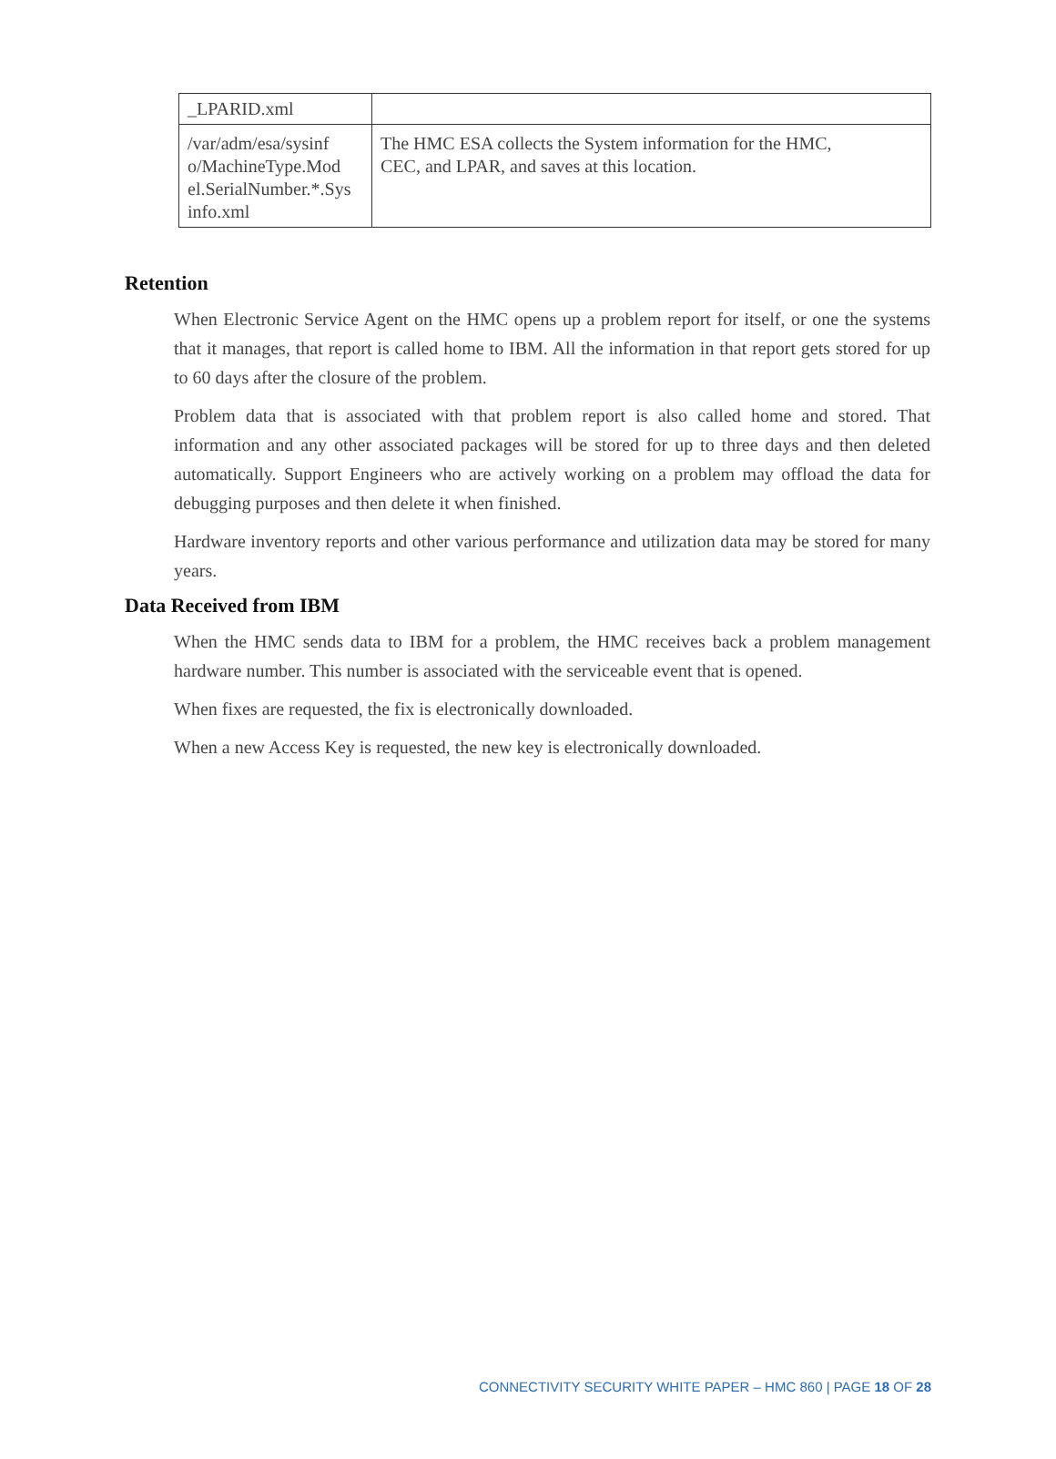| _LPARID.xml | |
| /var/adm/esa/sysinf o/MachineType.Mod el.SerialNumber.*.Sys info.xml | The HMC ESA collects the System information for the HMC, CEC, and LPAR, and saves at this location. |
Retention
When Electronic Service Agent on the HMC opens up a problem report for itself, or one the systems that it manages, that report is called home to IBM. All the information in that report gets stored for up to 60 days after the closure of the problem.
Problem data that is associated with that problem report is also called home and stored. That information and any other associated packages will be stored for up to three days and then deleted automatically. Support Engineers who are actively working on a problem may offload the data for debugging purposes and then delete it when finished.
Hardware inventory reports and other various performance and utilization data may be stored for many years.
Data Received from IBM
When the HMC sends data to IBM for a problem, the HMC receives back a problem management hardware number. This number is associated with the serviceable event that is opened.
When fixes are requested, the fix is electronically downloaded.
When a new Access Key is requested, the new key is electronically downloaded.
CONNECTIVITY SECURITY WHITE PAPER – HMC 860 | PAGE 18 OF 28